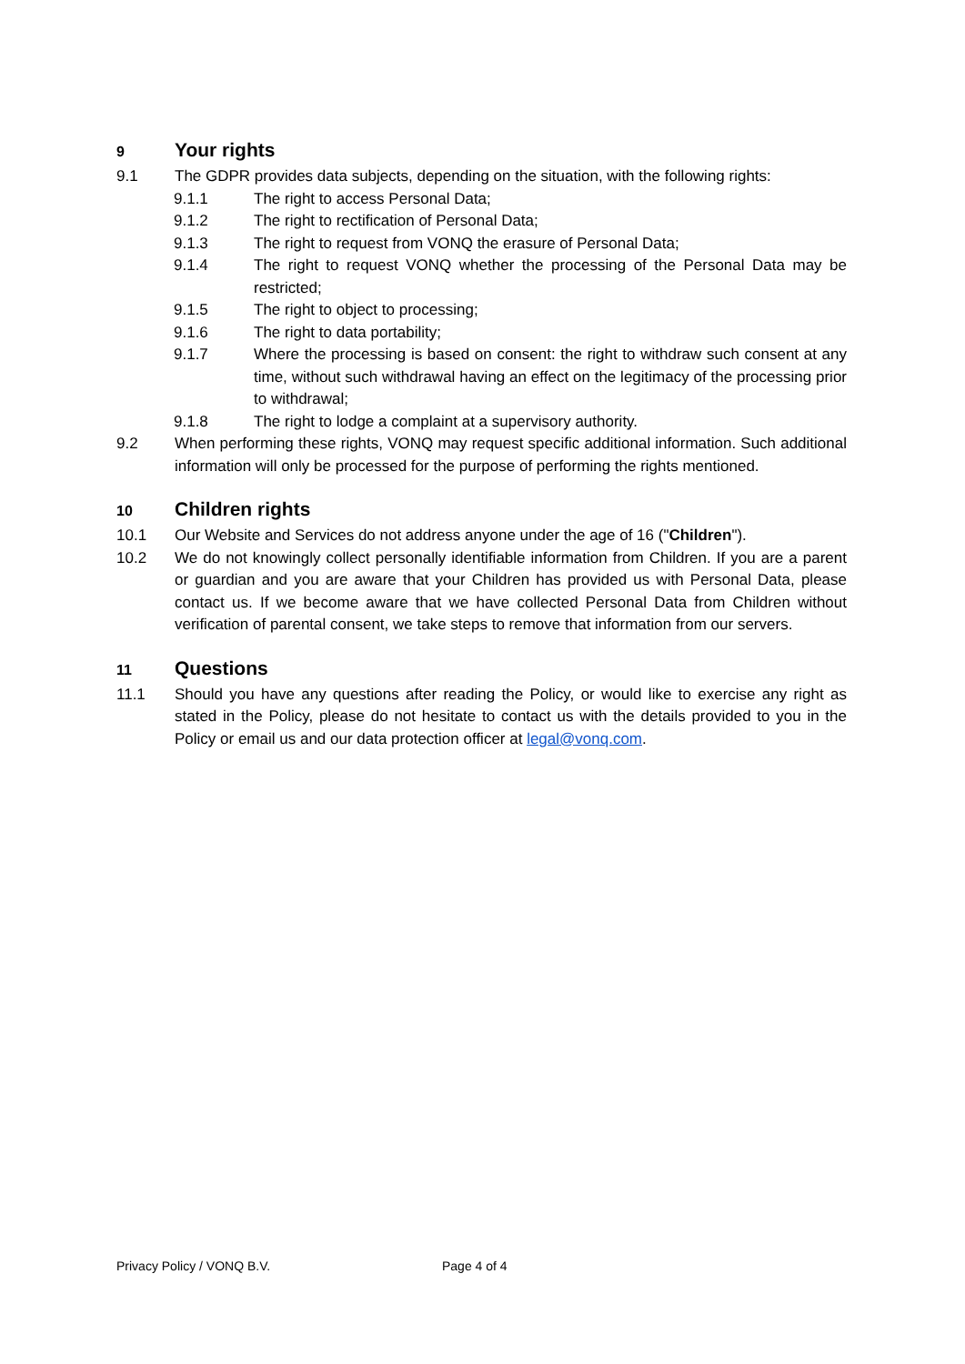9 Your rights
9.1 The GDPR provides data subjects, depending on the situation, with the following rights:
9.1.1 The right to access Personal Data;
9.1.2 The right to rectification of Personal Data;
9.1.3 The right to request from VONQ the erasure of Personal Data;
9.1.4 The right to request VONQ whether the processing of the Personal Data may be restricted;
9.1.5 The right to object to processing;
9.1.6 The right to data portability;
9.1.7 Where the processing is based on consent: the right to withdraw such consent at any time, without such withdrawal having an effect on the legitimacy of the processing prior to withdrawal;
9.1.8 The right to lodge a complaint at a supervisory authority.
9.2 When performing these rights, VONQ may request specific additional information. Such additional information will only be processed for the purpose of performing the rights mentioned.
10 Children rights
10.1 Our Website and Services do not address anyone under the age of 16 ("Children").
10.2 We do not knowingly collect personally identifiable information from Children. If you are a parent or guardian and you are aware that your Children has provided us with Personal Data, please contact us. If we become aware that we have collected Personal Data from Children without verification of parental consent, we take steps to remove that information from our servers.
11 Questions
11.1 Should you have any questions after reading the Policy, or would like to exercise any right as stated in the Policy, please do not hesitate to contact us with the details provided to you in the Policy or email us and our data protection officer at legal@vonq.com.
Privacy Policy / VONQ B.V. Page 4 of 4